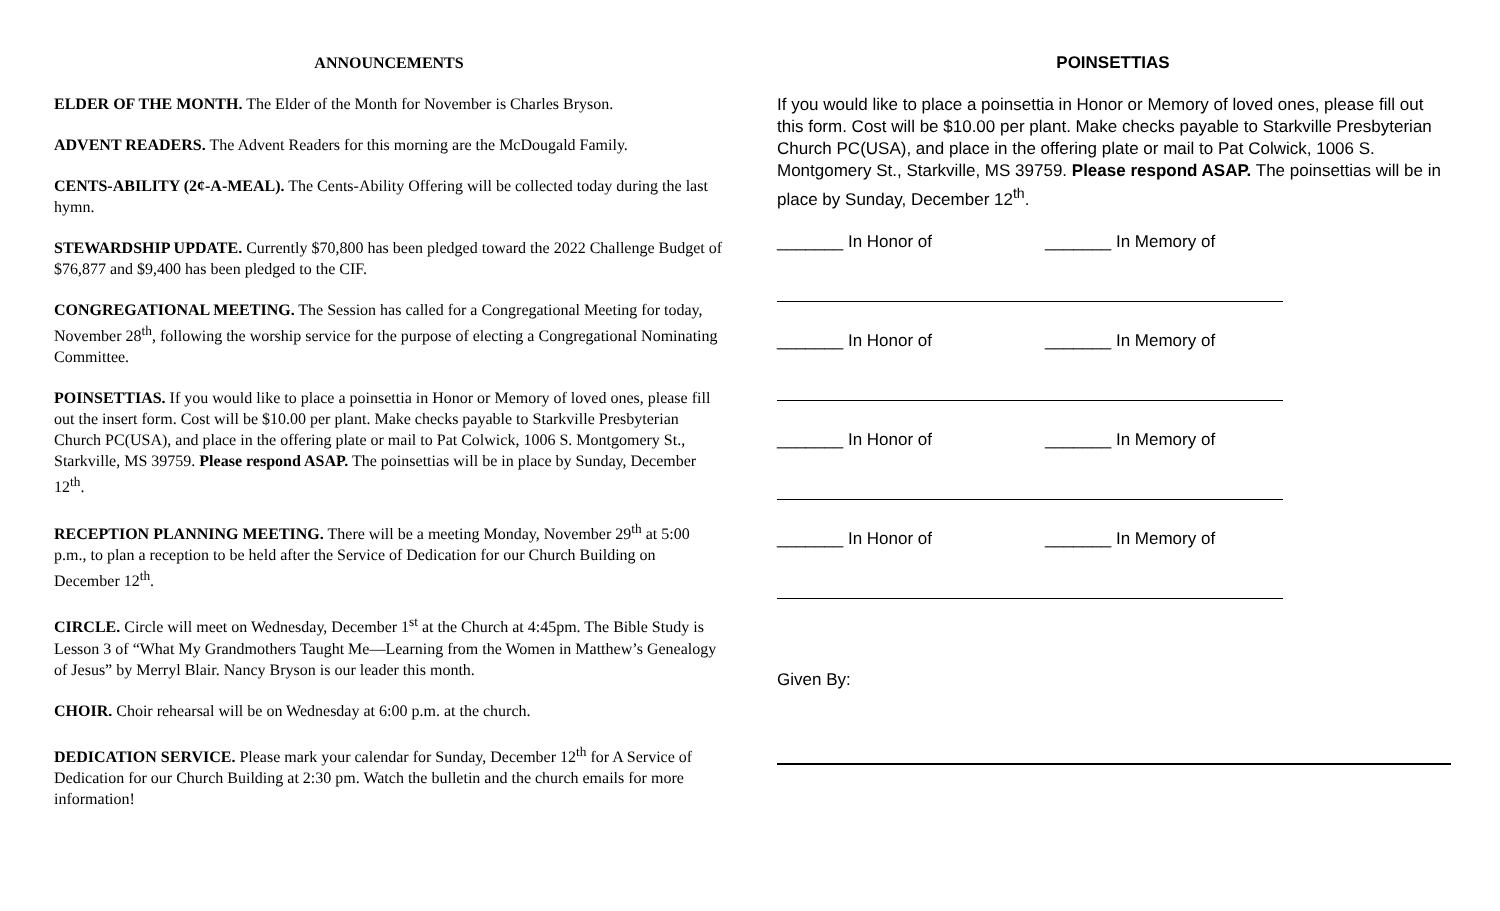ANNOUNCEMENTS
ELDER OF THE MONTH. The Elder of the Month for November is Charles Bryson.
ADVENT READERS. The Advent Readers for this morning are the McDougald Family.
CENTS-ABILITY (2¢-A-MEAL). The Cents-Ability Offering will be collected today during the last hymn.
STEWARDSHIP UPDATE. Currently $70,800 has been pledged toward the 2022 Challenge Budget of $76,877 and $9,400 has been pledged to the CIF.
CONGREGATIONAL MEETING. The Session has called for a Congregational Meeting for today, November 28<sup>th</sup>, following the worship service for the purpose of electing a Congregational Nominating Committee.
POINSETTIAS. If you would like to place a poinsettia in Honor or Memory of loved ones, please fill out the insert form. Cost will be $10.00 per plant. Make checks payable to Starkville Presbyterian Church PC(USA), and place in the offering plate or mail to Pat Colwick, 1006 S. Montgomery St., Starkville, MS 39759. Please respond ASAP. The poinsettias will be in place by Sunday, December 12<sup>th</sup>.
RECEPTION PLANNING MEETING. There will be a meeting Monday, November 29<sup>th</sup> at 5:00 p.m., to plan a reception to be held after the Service of Dedication for our Church Building on December 12<sup>th</sup>.
CIRCLE. Circle will meet on Wednesday, December 1<sup>st</sup> at the Church at 4:45pm. The Bible Study is Lesson 3 of “What My Grandmothers Taught Me—Learning from the Women in Matthew’s Genealogy of Jesus” by Merryl Blair. Nancy Bryson is our leader this month.
CHOIR. Choir rehearsal will be on Wednesday at 6:00 p.m. at the church.
DEDICATION SERVICE. Please mark your calendar for Sunday, December 12<sup>th</sup> for A Service of Dedication for our Church Building at 2:30 pm. Watch the bulletin and the church emails for more information!
POINSETTIAS
If you would like to place a poinsettia in Honor or Memory of loved ones, please fill out this form. Cost will be $10.00 per plant. Make checks payable to Starkville Presbyterian Church PC(USA), and place in the offering plate or mail to Pat Colwick, 1006 S. Montgomery St., Starkville, MS 39759. Please respond ASAP. The poinsettias will be in place by Sunday, December 12<sup>th</sup>.
_______ In Honor of _______ In Memory of
_______ In Honor of _______ In Memory of
_______ In Honor of _______ In Memory of
_______ In Honor of _______ In Memory of
Given By: